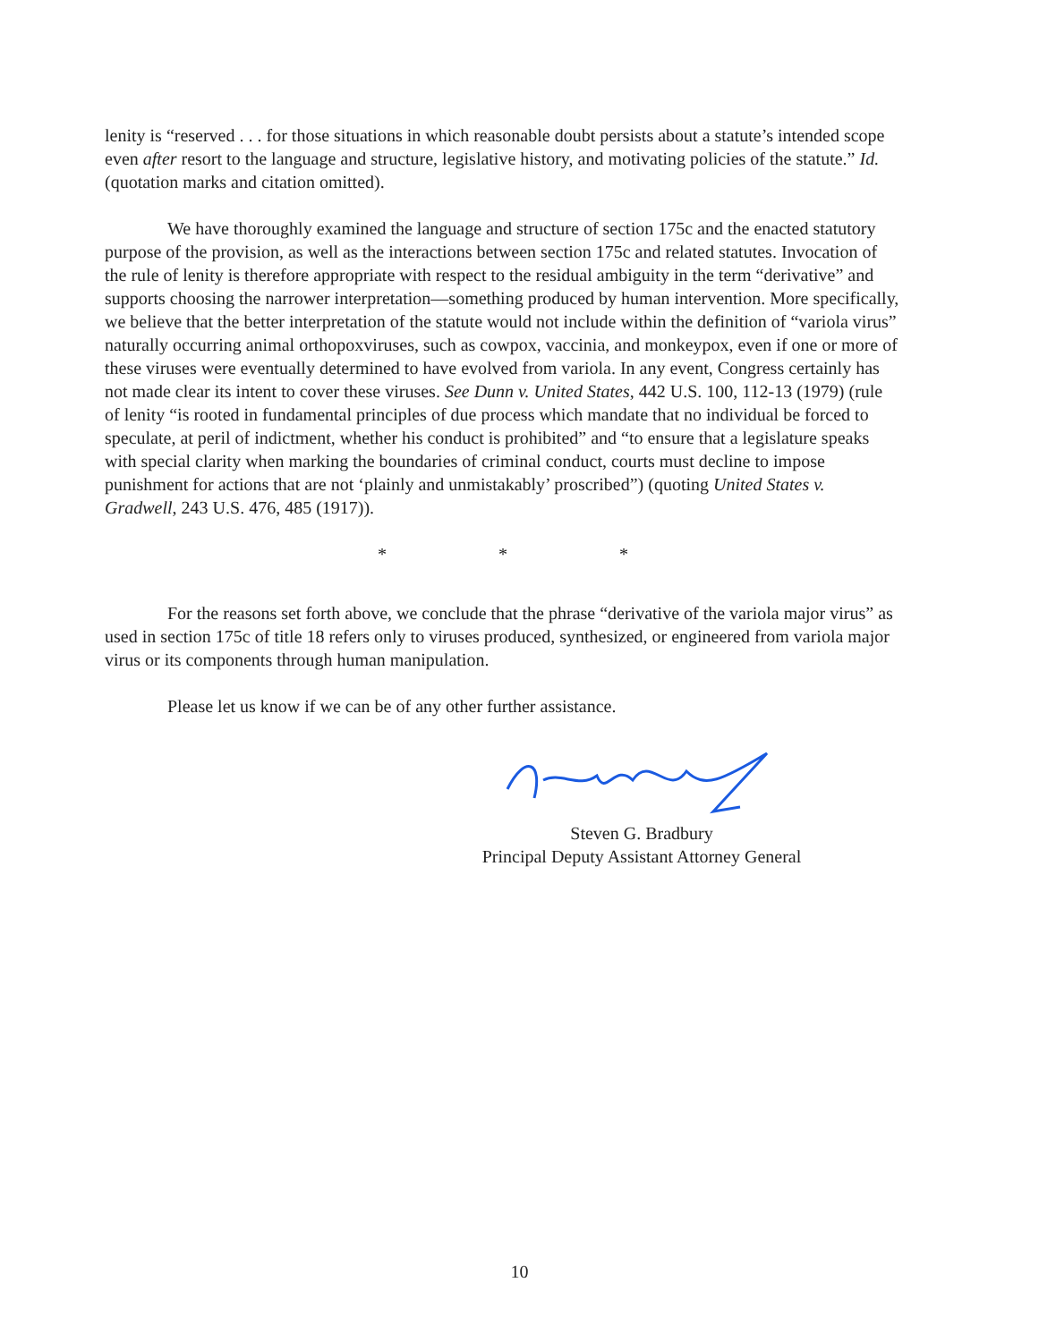lenity is “reserved . . . for those situations in which reasonable doubt persists about a statute’s intended scope even after resort to the language and structure, legislative history, and motivating policies of the statute.” Id. (quotation marks and citation omitted).
We have thoroughly examined the language and structure of section 175c and the enacted statutory purpose of the provision, as well as the interactions between section 175c and related statutes. Invocation of the rule of lenity is therefore appropriate with respect to the residual ambiguity in the term “derivative” and supports choosing the narrower interpretation—something produced by human intervention. More specifically, we believe that the better interpretation of the statute would not include within the definition of “variola virus” naturally occurring animal orthopoxviruses, such as cowpox, vaccinia, and monkeypox, even if one or more of these viruses were eventually determined to have evolved from variola. In any event, Congress certainly has not made clear its intent to cover these viruses. See Dunn v. United States, 442 U.S. 100, 112-13 (1979) (rule of lenity “is rooted in fundamental principles of due process which mandate that no individual be forced to speculate, at peril of indictment, whether his conduct is prohibited” and “to ensure that a legislature speaks with special clarity when marking the boundaries of criminal conduct, courts must decline to impose punishment for actions that are not ‘plainly and unmistakably’ proscribed”) (quoting United States v. Gradwell, 243 U.S. 476, 485 (1917)).
* * *
For the reasons set forth above, we conclude that the phrase “derivative of the variola major virus” as used in section 175c of title 18 refers only to viruses produced, synthesized, or engineered from variola major virus or its components through human manipulation.
Please let us know if we can be of any other further assistance.
Steven G. Bradbury
Principal Deputy Assistant Attorney General
10